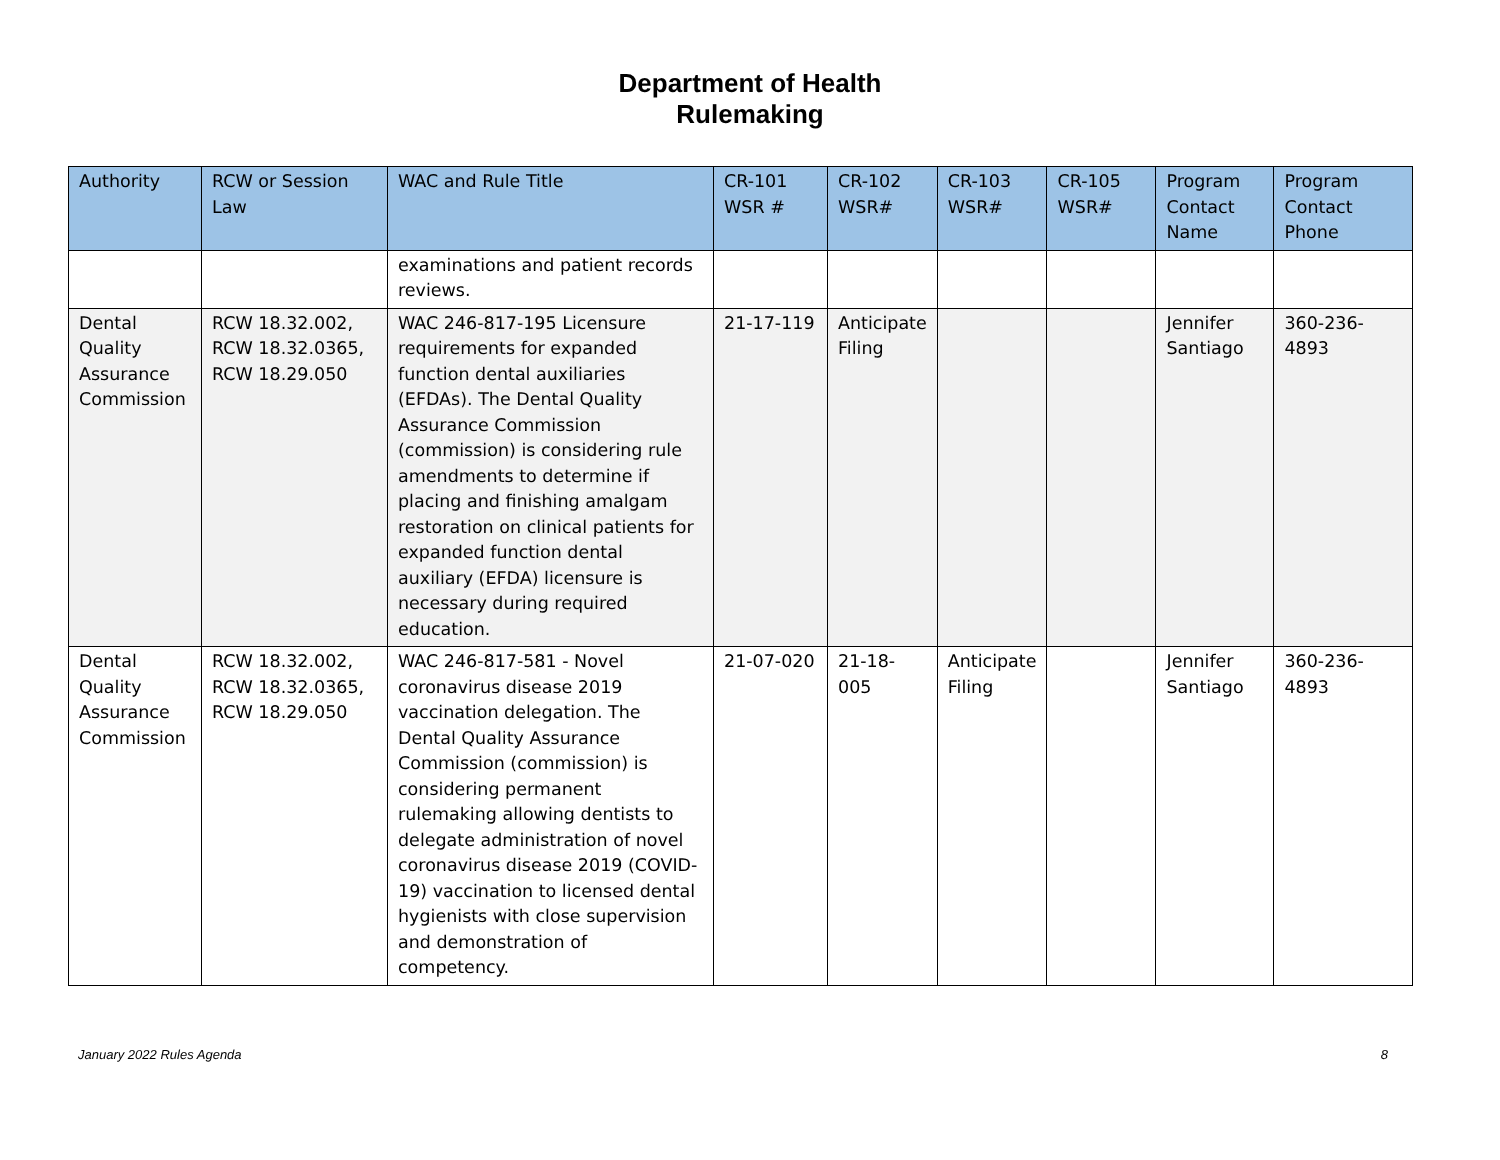Department of Health
Rulemaking
| Authority | RCW or Session Law | WAC and Rule Title | CR-101 WSR # | CR-102 WSR# | CR-103 WSR# | CR-105 WSR# | Program Contact Name | Program Contact Phone |
| --- | --- | --- | --- | --- | --- | --- | --- | --- |
| | | examinations and patient records reviews. | | | | | | |
| Dental Quality Assurance Commission | RCW 18.32.002, RCW 18.32.0365, RCW 18.29.050 | WAC 246-817-195 Licensure requirements for expanded function dental auxiliaries (EFDAs). The Dental Quality Assurance Commission (commission) is considering rule amendments to determine if placing and finishing amalgam restoration on clinical patients for expanded function dental auxiliary (EFDA) licensure is necessary during required education. | 21-17-119 | Anticipate Filing | | | Jennifer Santiago | 360-236-4893 |
| Dental Quality Assurance Commission | RCW 18.32.002, RCW 18.32.0365, RCW 18.29.050 | WAC 246-817-581 - Novel coronavirus disease 2019 vaccination delegation. The Dental Quality Assurance Commission (commission) is considering permanent rulemaking allowing dentists to delegate administration of novel coronavirus disease 2019 (COVID-19) vaccination to licensed dental hygienists with close supervision and demonstration of competency. | 21-07-020 | 21-18-005 | Anticipate Filing | | Jennifer Santiago | 360-236-4893 |
January 2022 Rules Agenda 8